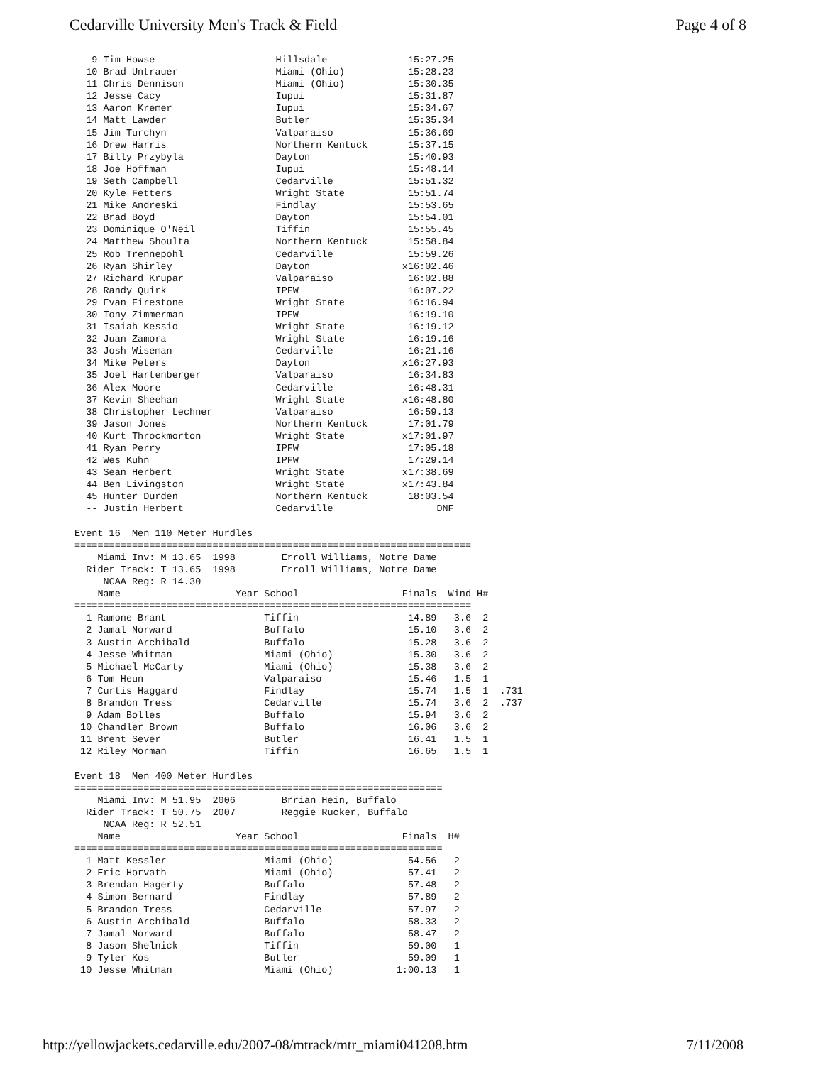Cedarville University Men's Track & Field Page 4 of 8
   9 Tim Howse                     Hillsdale              15:27.25
  10 Brad Untrauer                 Miami (Ohio)           15:28.23
  11 Chris Dennison                Miami (Ohio)           15:30.35
  12 Jesse Cacy                    Iupui                  15:31.87
  13 Aaron Kremer                  Iupui                  15:34.67
  14 Matt Lawder                   Butler                 15:35.34
  15 Jim Turchyn                   Valparaiso             15:36.69
  16 Drew Harris                   Northern Kentuck       15:37.15
  17 Billy Przybyla                Dayton                 15:40.93
  18 Joe Hoffman                   Iupui                  15:48.14
  19 Seth Campbell                 Cedarville             15:51.32
  20 Kyle Fetters                  Wright State           15:51.74
  21 Mike Andreski                 Findlay                15:53.65
  22 Brad Boyd                     Dayton                 15:54.01
  23 Dominique O'Neil              Tiffin                 15:55.45
  24 Matthew Shoulta               Northern Kentuck       15:58.84
  25 Rob Trennepohl                Cedarville             15:59.26
  26 Ryan Shirley                  Dayton                x16:02.46
  27 Richard Krupar                Valparaiso             16:02.88
  28 Randy Quirk                   IPFW                   16:07.22
  29 Evan Firestone                Wright State           16:16.94
  30 Tony Zimmerman                IPFW                   16:19.10
  31 Isaiah Kessio                 Wright State           16:19.12
  32 Juan Zamora                   Wright State           16:19.16
  33 Josh Wiseman                  Cedarville             16:21.16
  34 Mike Peters                   Dayton                x16:27.93
  35 Joel Hartenberger             Valparaiso             16:34.83
  36 Alex Moore                    Cedarville             16:48.31
  37 Kevin Sheehan                 Wright State          x16:48.80
  38 Christopher Lechner           Valparaiso             16:59.13
  39 Jason Jones                   Northern Kentuck       17:01.79
  40 Kurt Throckmorton             Wright State          x17:01.97
  41 Ryan Perry                    IPFW                   17:05.18
  42 Wes Kuhn                      IPFW                   17:29.14
  43 Sean Herbert                  Wright State          x17:38.69
  44 Ben Livingston                Wright State          x17:43.84
  45 Hunter Durden                 Northern Kentuck       18:03.54
  -- Justin Herbert                Cedarville                  DNF

Event 16  Men 110 Meter Hurdles
=====================================================================
    Miami Inv: M 13.65  1998        Erroll Williams, Notre Dame
  Rider Track: T 13.65  1998        Erroll Williams, Notre Dame
     NCAA Reg: R 14.30
    Name                    Year School                  Finals  Wind H#
=====================================================================
  1 Ramone Brant                 Tiffin                   14.89   3.6  2
  2 Jamal Norward                Buffalo                  15.10   3.6  2
  3 Austin Archibald             Buffalo                  15.28   3.6  2
  4 Jesse Whitman                Miami (Ohio)             15.30   3.6  2
  5 Michael McCarty              Miami (Ohio)             15.38   3.6  2
  6 Tom Heun                     Valparaiso               15.46   1.5  1
  7 Curtis Haggard               Findlay                  15.74   1.5  1  .731
  8 Brandon Tress                Cedarville               15.74   3.6  2  .737
  9 Adam Bolles                  Buffalo                  15.94   3.6  2
 10 Chandler Brown               Buffalo                  16.06   3.6  2
 11 Brent Sever                  Butler                   16.41   1.5  1
 12 Riley Morman                 Tiffin                   16.65   1.5  1

Event 18  Men 400 Meter Hurdles
================================================================
    Miami Inv: M 51.95  2006        Brrian Hein, Buffalo
  Rider Track: T 50.75  2007        Reggie Rucker, Buffalo
     NCAA Reg: R 52.51
    Name                    Year School                  Finals  H#
================================================================
  1 Matt Kessler                 Miami (Ohio)             54.56   2
  2 Eric Horvath                 Miami (Ohio)             57.41   2
  3 Brendan Hagerty              Buffalo                  57.48   2
  4 Simon Bernard                Findlay                  57.89   2
  5 Brandon Tress                Cedarville               57.97   2
  6 Austin Archibald             Buffalo                  58.33   2
  7 Jamal Norward                Buffalo                  58.47   2
  8 Jason Shelnick               Tiffin                   59.00   1
  9 Tyler Kos                    Butler                   59.09   1
 10 Jesse Whitman                Miami (Ohio)           1:00.13   1
http://yellowjackets.cedarville.edu/2007-08/mtrack/mtr_miami041208.htm 7/11/2008